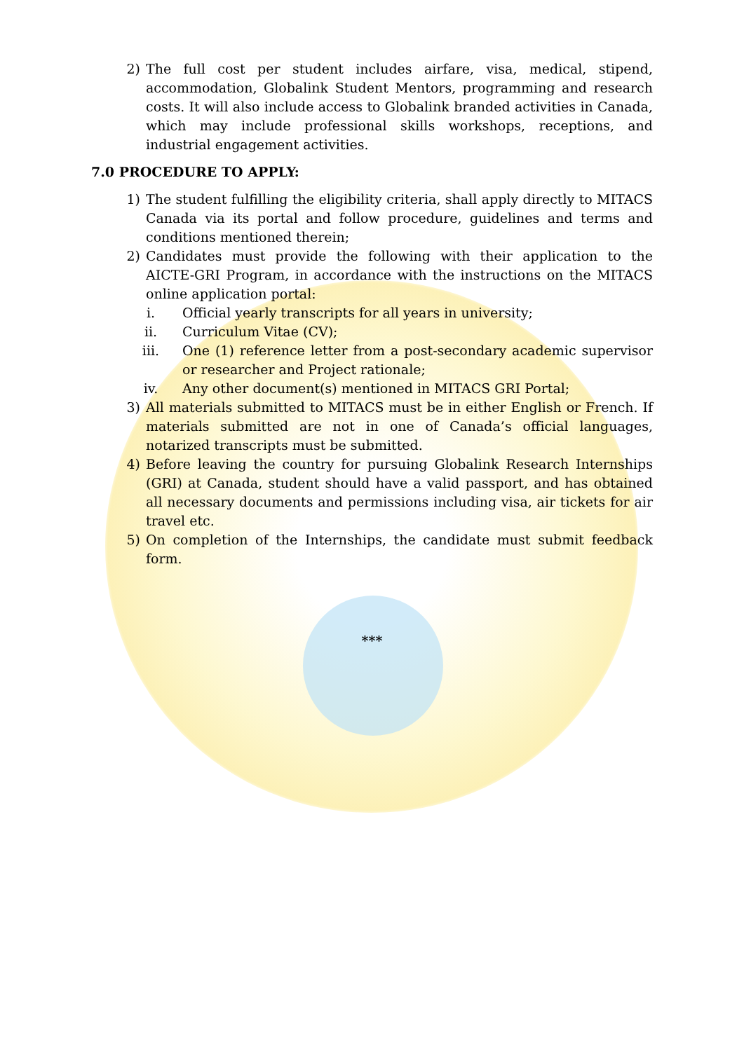2) The full cost per student includes airfare, visa, medical, stipend, accommodation, Globalink Student Mentors, programming and research costs. It will also include access to Globalink branded activities in Canada, which may include professional skills workshops, receptions, and industrial engagement activities.
7.0 PROCEDURE TO APPLY:
1) The student fulfilling the eligibility criteria, shall apply directly to MITACS Canada via its portal and follow procedure, guidelines and terms and conditions mentioned therein;
2) Candidates must provide the following with their application to the AICTE-GRI Program, in accordance with the instructions on the MITACS online application portal:
i. Official yearly transcripts for all years in university;
ii. Curriculum Vitae (CV);
iii. One (1) reference letter from a post-secondary academic supervisor or researcher and Project rationale;
iv. Any other document(s) mentioned in MITACS GRI Portal;
3) All materials submitted to MITACS must be in either English or French. If materials submitted are not in one of Canada’s official languages, notarized transcripts must be submitted.
4) Before leaving the country for pursuing Globalink Research Internships (GRI) at Canada, student should have a valid passport, and has obtained all necessary documents and permissions including visa, air tickets for air travel etc.
5) On completion of the Internships, the candidate must submit feedback form.
***